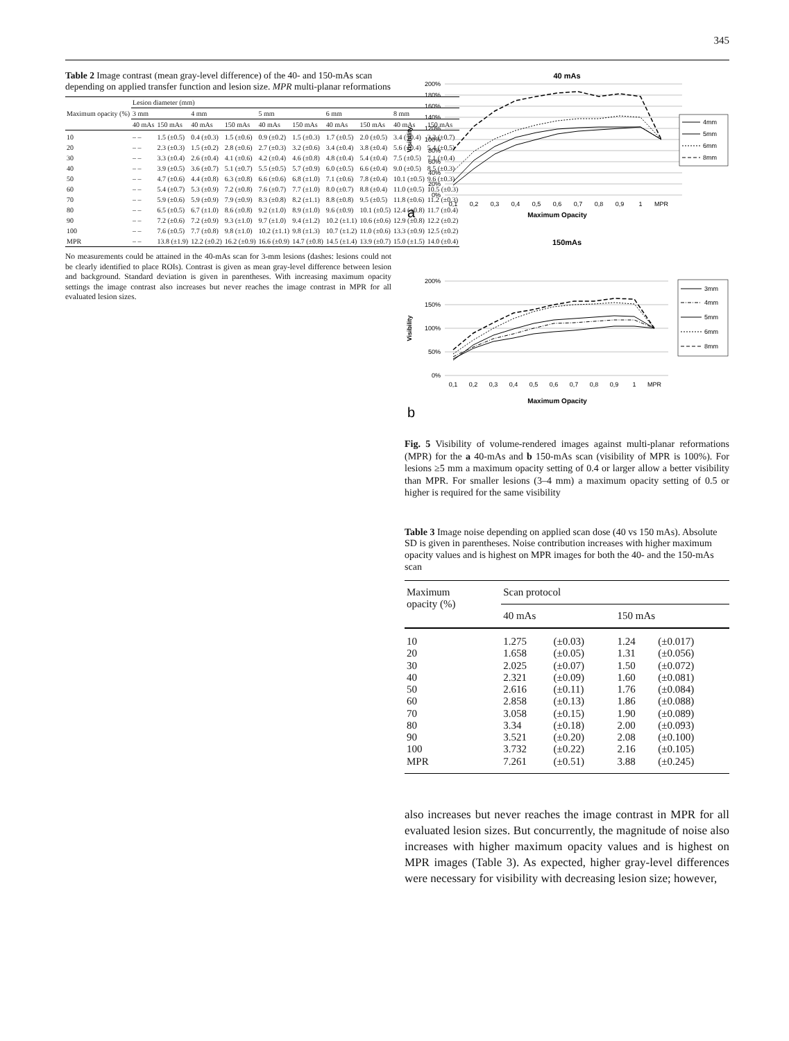345
Table 2 Image contrast (mean gray-level difference) of the 40- and 150-mAs scan depending on applied transfer function and lesion size. MPR multi-planar reformations
| Maximum opacity (%) | Lesion diameter (mm) | | | | | | | | | |
| --- | --- | --- | --- | --- | --- | --- | --- | --- | --- | --- |
| | 3 mm | | 4 mm | | 5 mm | | 6 mm | | 8 mm | |
| | 40 mAs | 150 mAs | 40 mAs | 150 mAs | 40 mAs | 150 mAs | 40 mAs | 150 mAs | 40 mAs | 150 mAs |
| 10 | – – | 1.5 (±0.5) | 0.4 (±0.3) | 1.5 (±0.6) | 0.9 (±0.2) | 1.5 (±0.3) | 1.7 (±0.5) | 2.0 (±0.5) | 3.4 (±0.4) | 3.2 (±0.7) |
| 20 | – – | 2.3 (±0.3) | 1.5 (±0.2) | 2.8 (±0.6) | 2.7 (±0.3) | 3.2 (±0.6) | 3.4 (±0.4) | 3.8 (±0.4) | 5.6 (±0.4) | 5.4 (±0.5) |
| 30 | – – | 3.3 (±0.4) | 2.6 (±0.4) | 4.1 (±0.6) | 4.2 (±0.4) | 4.6 (±0.8) | 4.8 (±0.4) | 5.4 (±0.4) | 7.5 (±0.5) | 7.1 (±0.4) |
| 40 | – – | 3.9 (±0.5) | 3.6 (±0.7) | 5.1 (±0.7) | 5.5 (±0.5) | 5.7 (±0.9) | 6.0 (±0.5) | 6.6 (±0.4) | 9.0 (±0.5) | 8.5 (±0.3) |
| 50 | – – | 4.7 (±0.6) | 4.4 (±0.8) | 6.3 (±0.8) | 6.6 (±0.6) | 6.8 (±1.0) | 7.1 (±0.6) | 7.8 (±0.4) | 10.1 (±0.5) | 9.6 (±0.3) |
| 60 | – – | 5.4 (±0.7) | 5.3 (±0.9) | 7.2 (±0.8) | 7.6 (±0.7) | 7.7 (±1.0) | 8.0 (±0.7) | 8.8 (±0.4) | 11.0 (±0.5) | 10.5 (±0.3) |
| 70 | – – | 5.9 (±0.6) | 5.9 (±0.9) | 7.9 (±0.9) | 8.3 (±0.8) | 8.2 (±1.1) | 8.8 (±0.8) | 9.5 (±0.5) | 11.8 (±0.6) | 11.2 (±0.3) |
| 80 | – – | 6.5 (±0.5) | 6.7 (±1.0) | 8.6 (±0.8) | 9.2 (±1.0) | 8.9 (±1.0) | 9.6 (±0.9) | 10.1 (±0.5) | 12.4 (±0.8) | 11.7 (±0.4) |
| 90 | – – | 7.2 (±0.6) | 7.2 (±0.9) | 9.3 (±1.0) | 9.7 (±1.0) | 9.4 (±1.2) | 10.2 (±1.1) | 10.6 (±0.6) | 12.9 (±0.8) | 12.2 (±0.2) |
| 100 | – – | 7.6 (±0.5) | 7.7 (±0.8) | 9.8 (±1.0) | 10.2 (±1.1) | 9.8 (±1.3) | 10.7 (±1.2) | 11.0 (±0.6) | 13.3 (±0.9) | 12.5 (±0.2) |
| MPR | – – | 13.8 (±1.9) | 12.2 (±0.2) | 16.2 (±0.9) | 16.6 (±0.9) | 14.7 (±0.8) | 14.5 (±1.4) | 13.9 (±0.7) | 15.0 (±1.5) | 14.0 (±0.4) |
No measurements could be attained in the 40-mAs scan for 3-mm lesions (dashes: lesions could not be clearly identified to place ROIs). Contrast is given as mean gray-level difference between lesion and background. Standard deviation is given in parentheses. With increasing maximum opacity settings the image contrast also increases but never reaches the image contrast in MPR for all evaluated lesion sizes.
40 mAs
0%
20%
40%
60%
80%
100%
120%
140%
160%
180%
200%
Visibility
0,1
0,2
0,3
0,4
0,5
0,6
0,7
0,8
0,9
1
MPR
Maximum Opacity
a
4mm
5mm
6mm
8mm
150mAs
0%
50%
100%
150%
200%
Visibility
0,1
0,2
0,3
0,4
0,5
0,6
0,7
0,8
0,9
1
MPR
Maximum Opacity
b
3mm
4mm
5mm
6mm
8mm
Fig. 5 Visibility of volume-rendered images against multi-planar reformations (MPR) for the a 40-mAs and b 150-mAs scan (visibility of MPR is 100%). For lesions ≥5 mm a maximum opacity setting of 0.4 or larger allow a better visibility than MPR. For smaller lesions (3–4 mm) a maximum opacity setting of 0.5 or higher is required for the same visibility
Table 3 Image noise depending on applied scan dose (40 vs 150 mAs). Absolute SD is given in parentheses. Noise contribution increases with higher maximum opacity values and is highest on MPR images for both the 40- and the 150-mAs scan
| Maximum opacity (%) | Scan protocol | | | |
| --- | --- | --- | --- | --- |
| | 40 mAs | | 150 mAs | |
| 10 | 1.275 | (±0.03) | 1.24 | (±0.017) |
| 20 | 1.658 | (±0.05) | 1.31 | (±0.056) |
| 30 | 2.025 | (±0.07) | 1.50 | (±0.072) |
| 40 | 2.321 | (±0.09) | 1.60 | (±0.081) |
| 50 | 2.616 | (±0.11) | 1.76 | (±0.084) |
| 60 | 2.858 | (±0.13) | 1.86 | (±0.088) |
| 70 | 3.058 | (±0.15) | 1.90 | (±0.089) |
| 80 | 3.34 | (±0.18) | 2.00 | (±0.093) |
| 90 | 3.521 | (±0.20) | 2.08 | (±0.100) |
| 100 | 3.732 | (±0.22) | 2.16 | (±0.105) |
| MPR | 7.261 | (±0.51) | 3.88 | (±0.245) |
also increases but never reaches the image contrast in MPR for all evaluated lesion sizes. But concurrently, the magnitude of noise also increases with higher maximum opacity values and is highest on MPR images (Table 3). As expected, higher gray-level differences were necessary for visibility with decreasing lesion size; however,